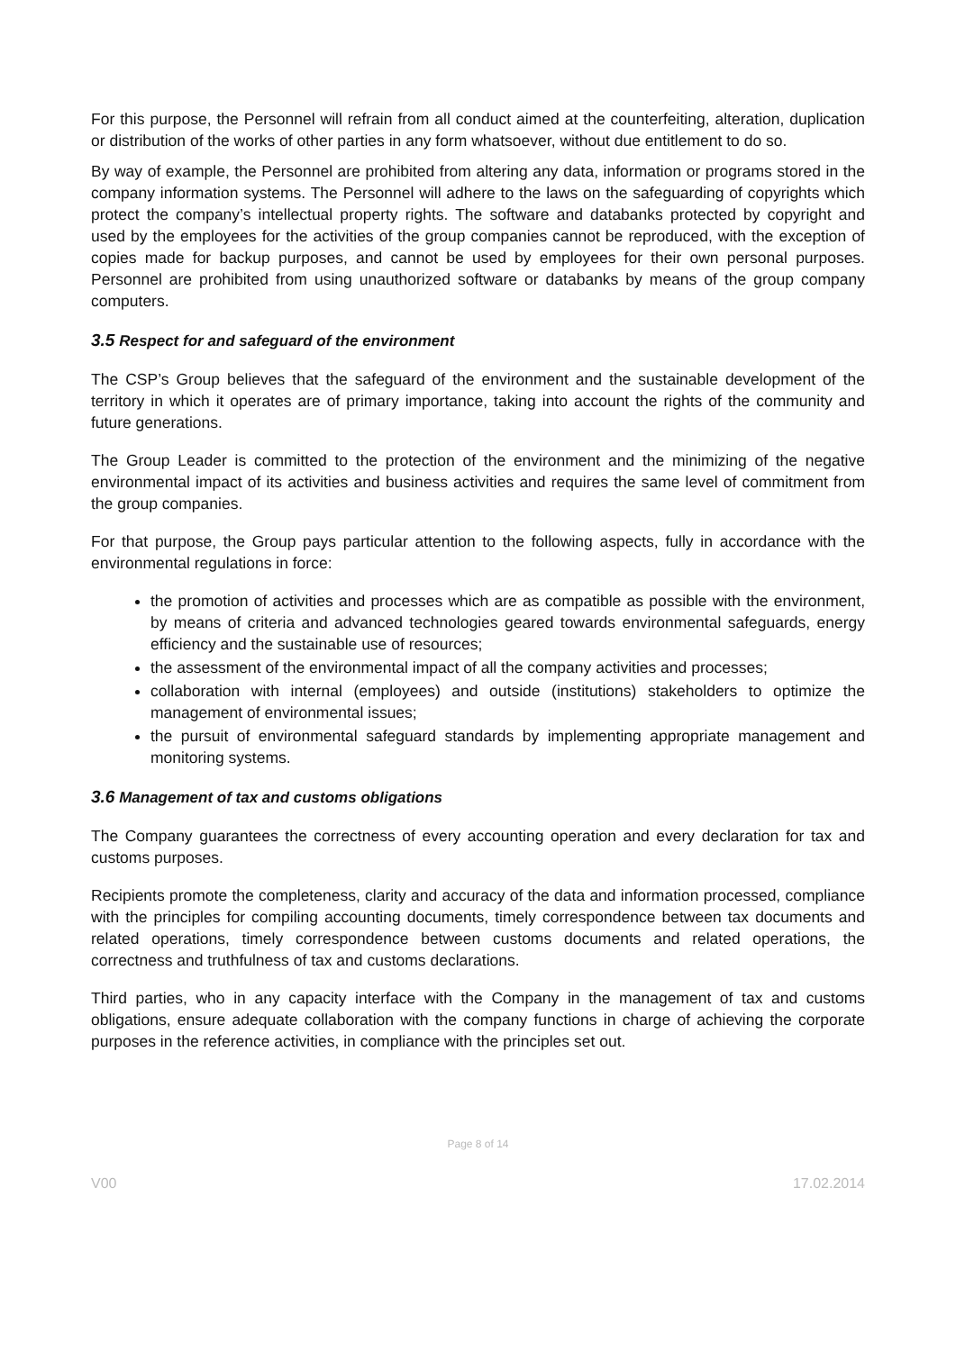For this purpose, the Personnel will refrain from all conduct aimed at the counterfeiting, alteration, duplication or distribution of the works of other parties in any form whatsoever, without due entitlement to do so.
By way of example, the Personnel are prohibited from altering any data, information or programs stored in the company information systems. The Personnel will adhere to the laws on the safeguarding of copyrights which protect the company’s intellectual property rights. The software and databanks protected by copyright and used by the employees for the activities of the group companies cannot be reproduced, with the exception of copies made for backup purposes, and cannot be used by employees for their own personal purposes. Personnel are prohibited from using unauthorized software or databanks by means of the group company computers.
3.5 Respect for and safeguard of the environment
The CSP’s Group believes that the safeguard of the environment and the sustainable development of the territory in which it operates are of primary importance, taking into account the rights of the community and future generations.
The Group Leader is committed to the protection of the environment and the minimizing of the negative environmental impact of its activities and business activities and requires the same level of commitment from the group companies.
For that purpose, the Group pays particular attention to the following aspects, fully in accordance with the environmental regulations in force:
the promotion of activities and processes which are as compatible as possible with the environment, by means of criteria and advanced technologies geared towards environmental safeguards, energy efficiency and the sustainable use of resources;
the assessment of the environmental impact of all the company activities and processes;
collaboration with internal (employees) and outside (institutions) stakeholders to optimize the management of environmental issues;
the pursuit of environmental safeguard standards by implementing appropriate management and monitoring systems.
3.6 Management of tax and customs obligations
The Company guarantees the correctness of every accounting operation and every declaration for tax and customs purposes.
Recipients promote the completeness, clarity and accuracy of the data and information processed, compliance with the principles for compiling accounting documents, timely correspondence between tax documents and related operations, timely correspondence between customs documents and related operations, the correctness and truthfulness of tax and customs declarations.
Third parties, who in any capacity interface with the Company in the management of tax and customs obligations, ensure adequate collaboration with the company functions in charge of achieving the corporate purposes in the reference activities, in compliance with the principles set out.
Page 8 of 14
V00 17.02.2014